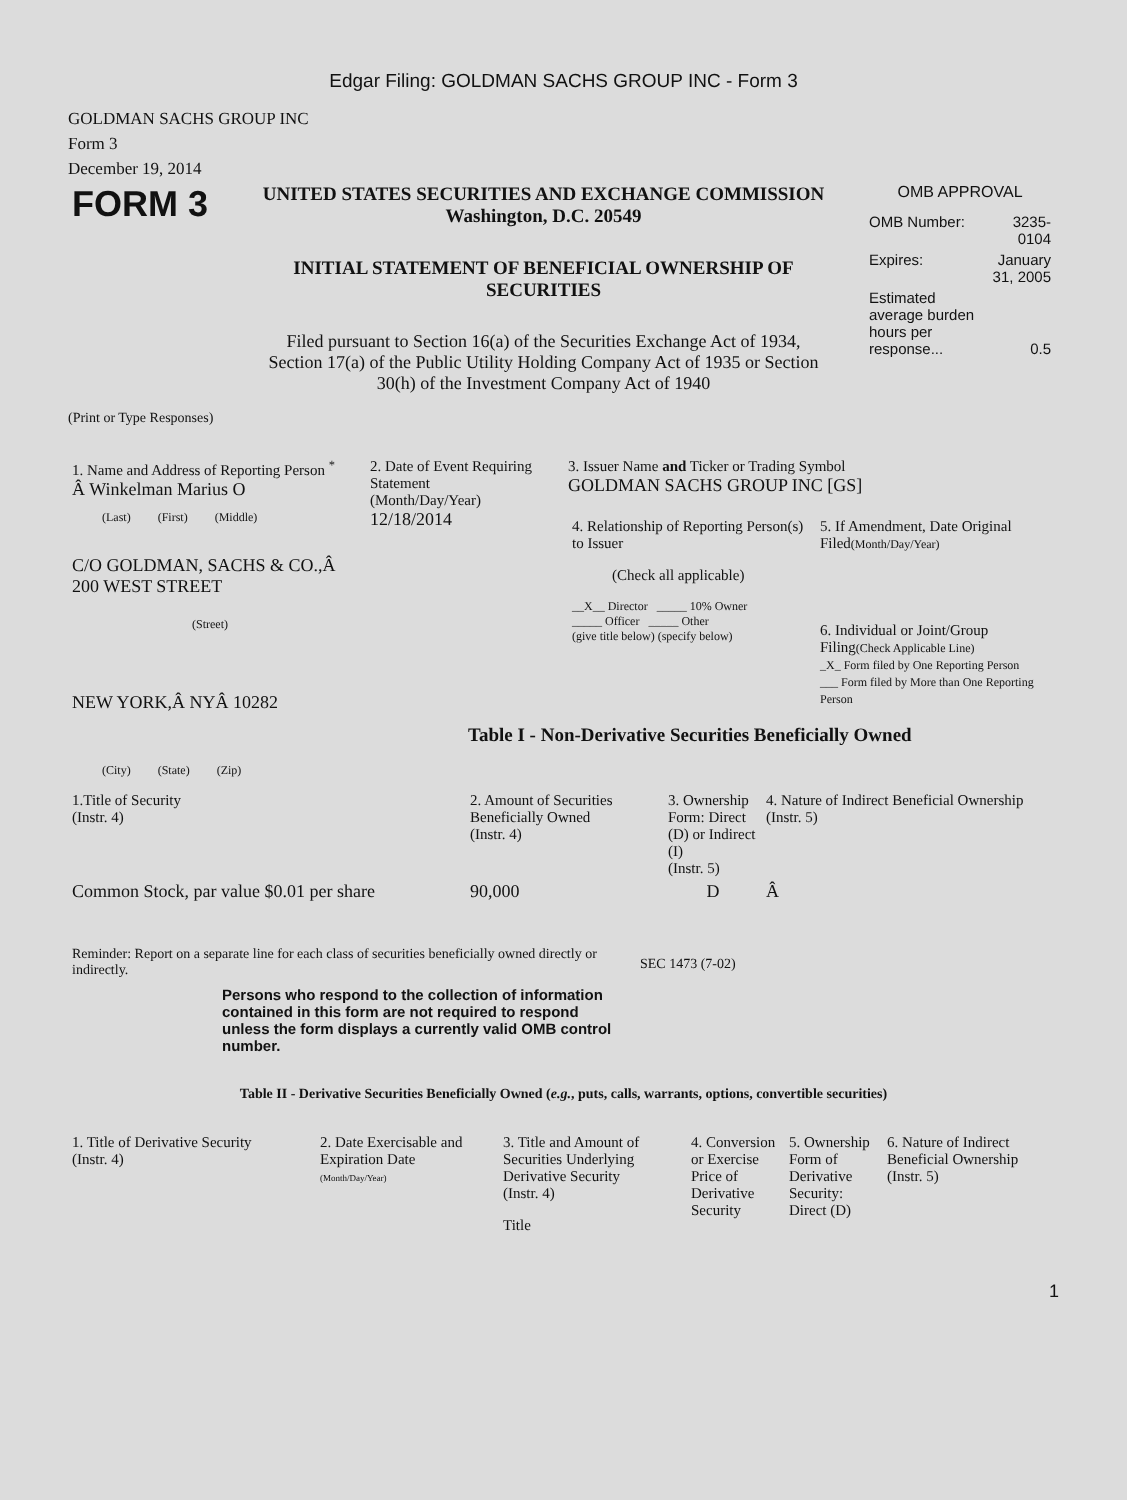Edgar Filing: GOLDMAN SACHS GROUP INC - Form 3
GOLDMAN SACHS GROUP INC
Form 3
December 19, 2014
| FORM 3 | UNITED STATES SECURITIES AND EXCHANGE COMMISSION Washington, D.C. 20549 INITIAL STATEMENT OF BENEFICIAL OWNERSHIP OF SECURITIES Filed pursuant to Section 16(a) of the Securities Exchange Act of 1934, Section 17(a) of the Public Utility Holding Company Act of 1935 or Section 30(h) of the Investment Company Act of 1940 | OMB APPROVAL / OMB Number: / 3235-0104 / / Expires: / January 31, 2005 / / Estimated average burden hours per response... / 0.5 / |
(Print or Type Responses)
| 1. Name and Address of Reporting Person <sup>*</sup> Â Winkelman Marius O (Last) (First) (Middle) C/O GOLDMAN, SACHS & CO.,Â 200 WEST STREET (Street) NEW YORK,Â NYÂ 10282 (City) (State) (Zip) | 2. Date of Event Requiring Statement (Month/Day/Year) 12/18/2014 | 3. Issuer Name and Ticker or Trading Symbol GOLDMAN SACHS GROUP INC [GS] / 4. Relationship of Reporting Person(s) to Issuer (Check all applicable) __X__ Director _____ 10% Owner _____ Officer _____ Other (give title below) (specify below) / 5. If Amendment, Date Original Filed (Month/Day/Year) 6. Individual or Joint/Group Filing (Check Applicable Line) _X_ Form filed by One Reporting Person ___ Form filed by More than One Reporting Person / Table I - Non-Derivative Securities Beneficially Owned |
| 1.Title of Security (Instr. 4) | 2. Amount of Securities Beneficially Owned (Instr. 4) | 3. Ownership Form: Direct (D) or Indirect (I) (Instr. 5) | 4. Nature of Indirect Beneficial Ownership (Instr. 5) |
| --- | --- | --- | --- |
| Common Stock, par value $0.01 per share | 90,000 | D | Â |
| Reminder: Report on a separate line for each class of securities beneficially owned directly or indirectly. Persons who respond to the collection of information contained in this form are not required to respond unless the form displays a currently valid OMB control number. | SEC 1473 (7-02) |
Table II - Derivative Securities Beneficially Owned (e.g., puts, calls, warrants, options, convertible securities)
| 1. Title of Derivative Security (Instr. 4) | 2. Date Exercisable and Expiration Date (Month/Day/Year) | 3. Title and Amount of Securities Underlying Derivative Security (Instr. 4) Title | 4. Conversion or Exercise Price of Derivative Security | 5. Ownership Form of Derivative Security: Direct (D) | 6. Nature of Indirect Beneficial Ownership (Instr. 5) |
| --- | --- | --- | --- | --- | --- |
1